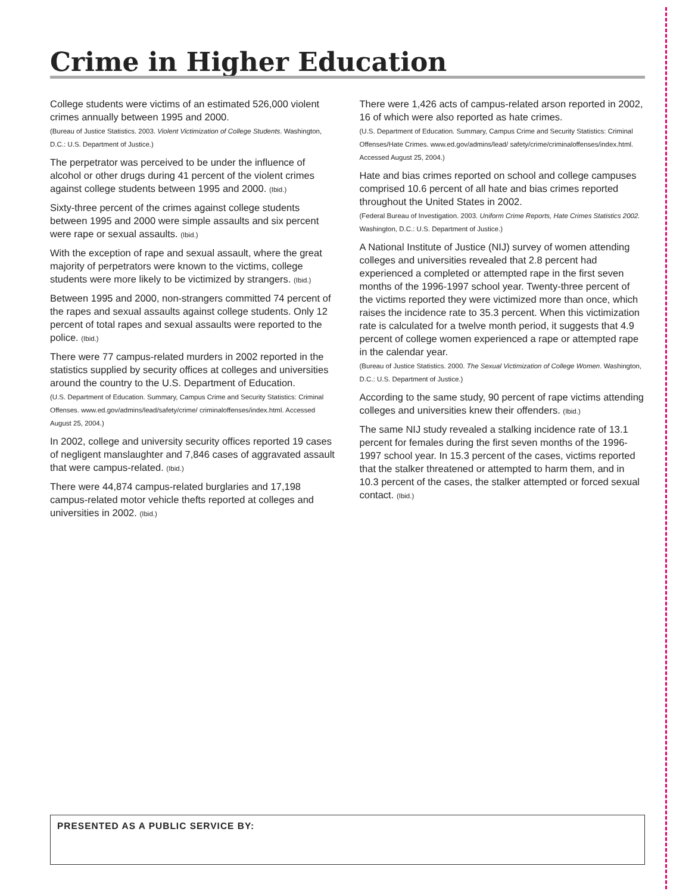Crime in Higher Education
College students were victims of an estimated 526,000 violent crimes annually between 1995 and 2000.
(Bureau of Justice Statistics. 2003. Violent Victimization of College Students. Washington, D.C.: U.S. Department of Justice.)
The perpetrator was perceived to be under the influence of alcohol or other drugs during 41 percent of the violent crimes against college students between 1995 and 2000. (Ibid.)
Sixty-three percent of the crimes against college students between 1995 and 2000 were simple assaults and six percent were rape or sexual assaults. (Ibid.)
With the exception of rape and sexual assault, where the great majority of perpetrators were known to the victims, college students were more likely to be victimized by strangers. (Ibid.)
Between 1995 and 2000, non-strangers committed 74 percent of the rapes and sexual assaults against college students. Only 12 percent of total rapes and sexual assaults were reported to the police. (Ibid.)
There were 77 campus-related murders in 2002 reported in the statistics supplied by security offices at colleges and universities around the country to the U.S. Department of Education.
(U.S. Department of Education. Summary, Campus Crime and Security Statistics: Criminal Offenses. www.ed.gov/admins/lead/safety/crime/ criminaloffenses/index.html. Accessed August 25, 2004.)
In 2002, college and university security offices reported 19 cases of negligent manslaughter and 7,846 cases of aggravated assault that were campus-related. (Ibid.)
There were 44,874 campus-related burglaries and 17,198 campus-related motor vehicle thefts reported at colleges and universities in 2002. (Ibid.)
There were 1,426 acts of campus-related arson reported in 2002, 16 of which were also reported as hate crimes.
(U.S. Department of Education. Summary, Campus Crime and Security Statistics: Criminal Offenses/Hate Crimes. www.ed.gov/admins/lead/ safety/crime/criminaloffenses/index.html. Accessed August 25, 2004.)
Hate and bias crimes reported on school and college campuses comprised 10.6 percent of all hate and bias crimes reported throughout the United States in 2002.
(Federal Bureau of Investigation. 2003. Uniform Crime Reports, Hate Crimes Statistics 2002. Washington, D.C.: U.S. Department of Justice.)
A National Institute of Justice (NIJ) survey of women attending colleges and universities revealed that 2.8 percent had experienced a completed or attempted rape in the first seven months of the 1996-1997 school year. Twenty-three percent of the victims reported they were victimized more than once, which raises the incidence rate to 35.3 percent. When this victimization rate is calculated for a twelve month period, it suggests that 4.9 percent of college women experienced a rape or attempted rape in the calendar year.
(Bureau of Justice Statistics. 2000. The Sexual Victimization of College Women. Washington, D.C.: U.S. Department of Justice.)
According to the same study, 90 percent of rape victims attending colleges and universities knew their offenders. (Ibid.)
The same NIJ study revealed a stalking incidence rate of 13.1 percent for females during the first seven months of the 1996-1997 school year. In 15.3 percent of the cases, victims reported that the stalker threatened or attempted to harm them, and in 10.3 percent of the cases, the stalker attempted or forced sexual contact. (Ibid.)
PRESENTED AS A PUBLIC SERVICE BY: